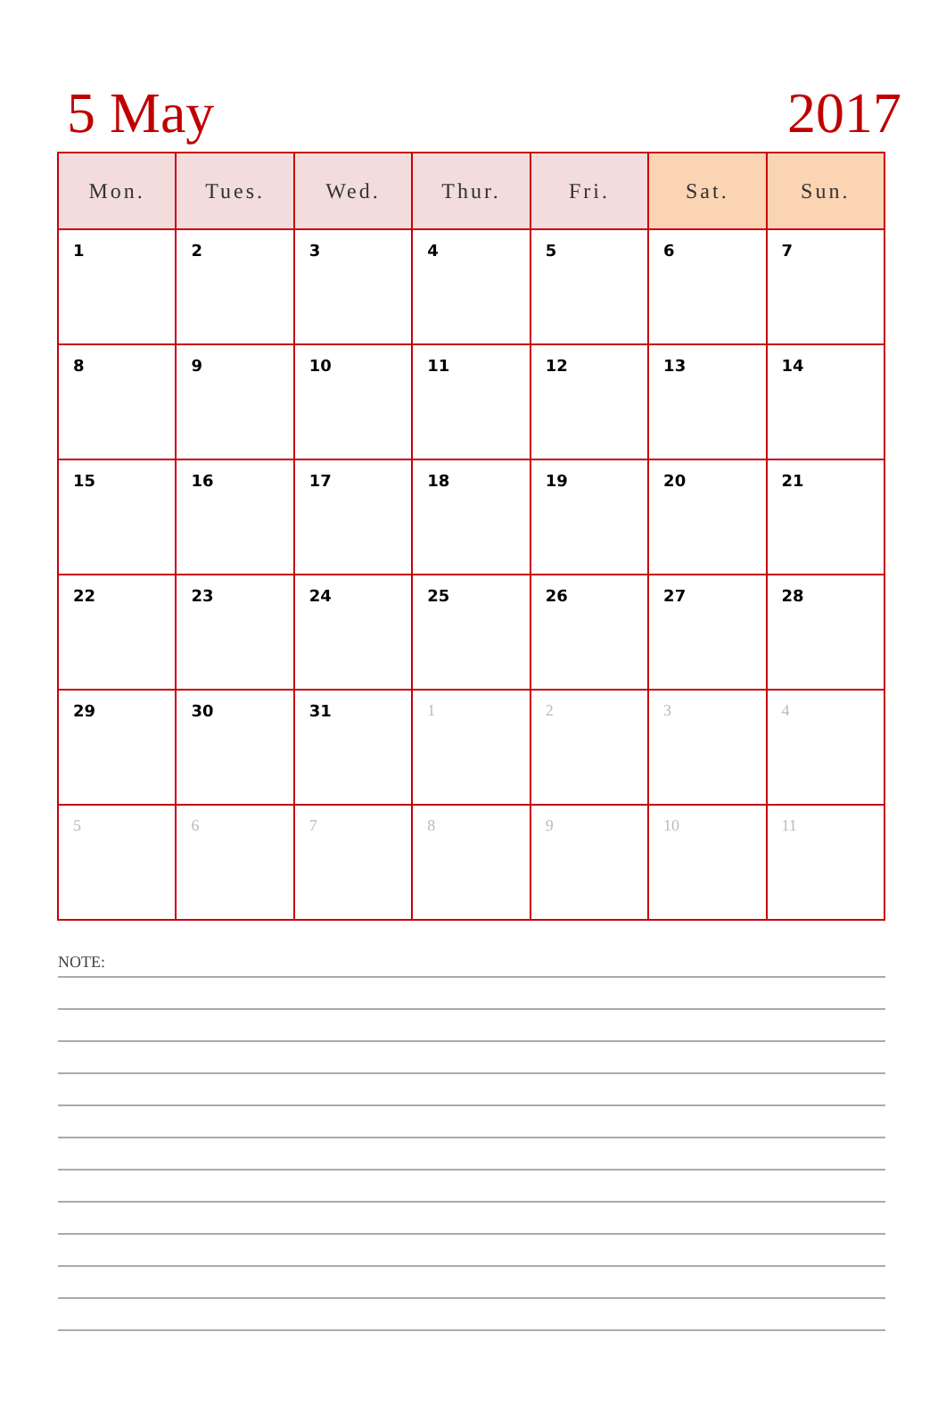5 May 2017
| Mon. | Tues. | Wed. | Thur. | Fri. | Sat. | Sun. |
| --- | --- | --- | --- | --- | --- | --- |
| 1 | 2 | 3 | 4 | 5 | 6 | 7 |
| 8 | 9 | 10 | 11 | 12 | 13 | 14 |
| 15 | 16 | 17 | 18 | 19 | 20 | 21 |
| 22 | 23 | 24 | 25 | 26 | 27 | 28 |
| 29 | 30 | 31 | 1 | 2 | 3 | 4 |
| 5 | 6 | 7 | 8 | 9 | 10 | 11 |
NOTE: